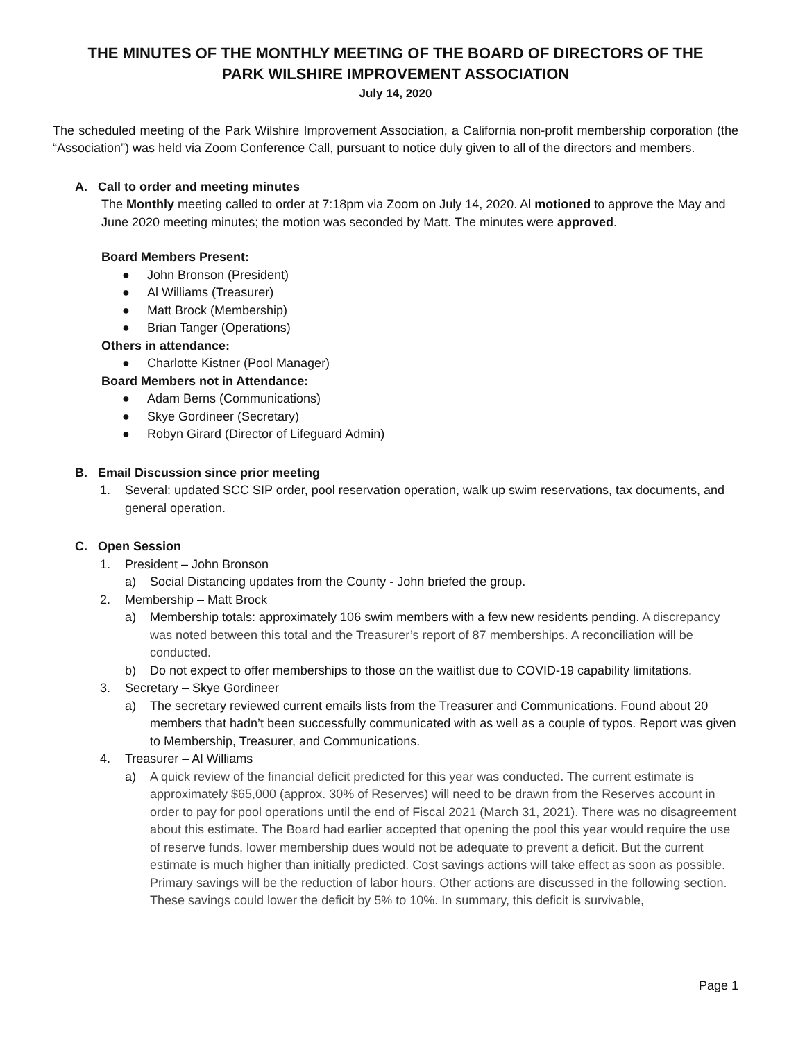THE MINUTES OF THE MONTHLY MEETING OF THE BOARD OF DIRECTORS OF THE
PARK WILSHIRE IMPROVEMENT ASSOCIATION
July 14, 2020
The scheduled meeting of the Park Wilshire Improvement Association, a California non-profit membership corporation (the “Association”) was held via Zoom Conference Call, pursuant to notice duly given to all of the directors and members.
A. Call to order and meeting minutes
The Monthly meeting called to order at 7:18pm via Zoom on July 14, 2020. Al motioned to approve the May and June 2020 meeting minutes; the motion was seconded by Matt. The minutes were approved.
Board Members Present:
● John Bronson (President)
● Al Williams (Treasurer)
● Matt Brock (Membership)
● Brian Tanger (Operations)
Others in attendance:
● Charlotte Kistner (Pool Manager)
Board Members not in Attendance:
● Adam Berns (Communications)
● Skye Gordineer (Secretary)
● Robyn Girard (Director of Lifeguard Admin)
B. Email Discussion since prior meeting
1. Several: updated SCC SIP order, pool reservation operation, walk up swim reservations, tax documents, and general operation.
C. Open Session
1. President – John Bronson
a) Social Distancing updates from the County - John briefed the group.
2. Membership – Matt Brock
a) Membership totals: approximately 106 swim members with a few new residents pending. A discrepancy was noted between this total and the Treasurer’s report of 87 memberships. A reconciliation will be conducted.
b) Do not expect to offer memberships to those on the waitlist due to COVID-19 capability limitations.
3. Secretary – Skye Gordineer
a) The secretary reviewed current emails lists from the Treasurer and Communications. Found about 20 members that hadn’t been successfully communicated with as well as a couple of typos. Report was given to Membership, Treasurer, and Communications.
4. Treasurer – Al Williams
a) A quick review of the financial deficit predicted for this year was conducted. The current estimate is approximately $65,000 (approx. 30% of Reserves) will need to be drawn from the Reserves account in order to pay for pool operations until the end of Fiscal 2021 (March 31, 2021). There was no disagreement about this estimate. The Board had earlier accepted that opening the pool this year would require the use of reserve funds, lower membership dues would not be adequate to prevent a deficit. But the current estimate is much higher than initially predicted. Cost savings actions will take effect as soon as possible. Primary savings will be the reduction of labor hours. Other actions are discussed in the following section. These savings could lower the deficit by 5% to 10%. In summary, this deficit is survivable,
Page 1